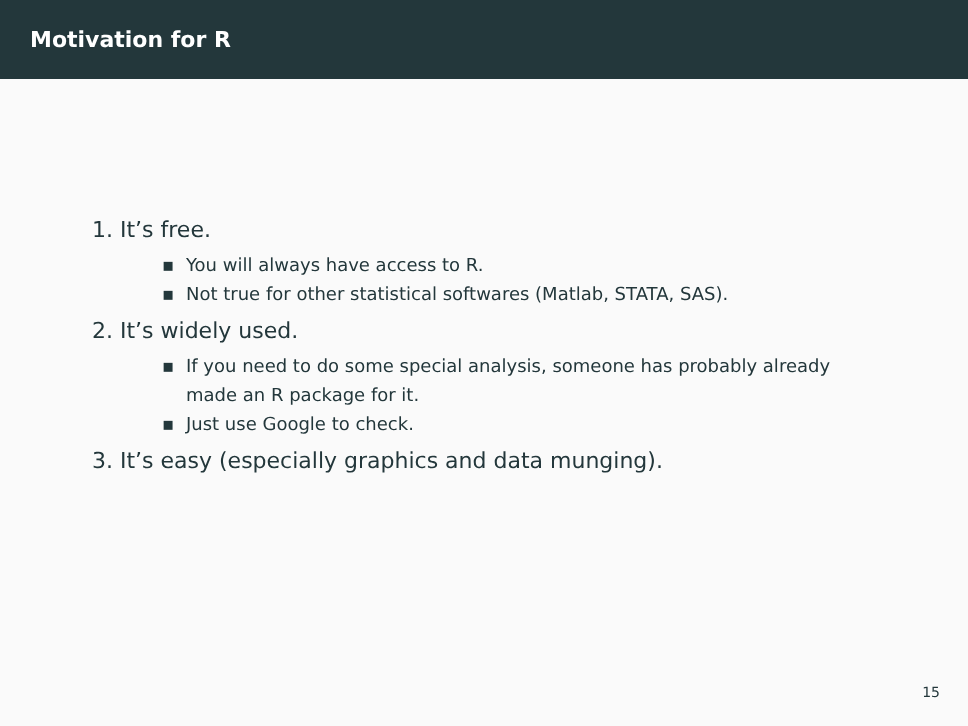Motivation for R
1. It’s free.
▪ You will always have access to R.
▪ Not true for other statistical softwares (Matlab, STATA, SAS).
2. It’s widely used.
▪ If you need to do some special analysis, someone has probably already made an R package for it.
▪ Just use Google to check.
3. It’s easy (especially graphics and data munging).
15